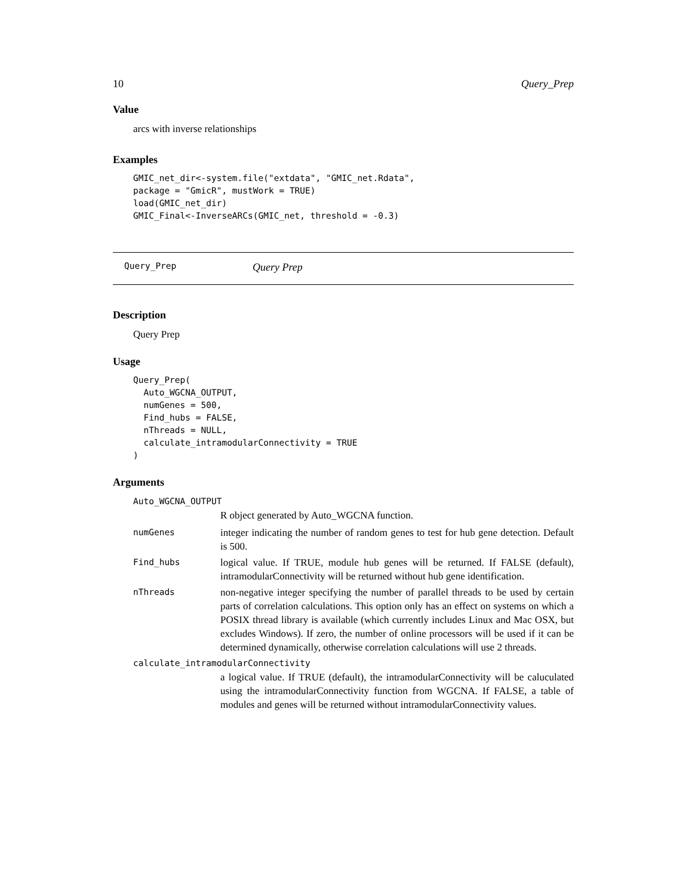10 Query_Prep
Value
arcs with inverse relationships
Examples
GMIC_net_dir<-system.file("extdata", "GMIC_net.Rdata",
package = "GmicR", mustWork = TRUE)
load(GMIC_net_dir)
GMIC_Final<-InverseARCs(GMIC_net, threshold = -0.3)
Query_Prep Query Prep
Description
Query Prep
Usage
Query_Prep(
  Auto_WGCNA_OUTPUT,
  numGenes = 500,
  Find_hubs = FALSE,
  nThreads = NULL,
  calculate_intramodularConnectivity = TRUE
)
Arguments
Auto_WGCNA_OUTPUT
R object generated by Auto_WGCNA function.
numGenes integer indicating the number of random genes to test for hub gene detection. Default is 500.
Find_hubs logical value. If TRUE, module hub genes will be returned. If FALSE (default), intramodularConnectivity will be returned without hub gene identification.
nThreads non-negative integer specifying the number of parallel threads to be used by certain parts of correlation calculations. This option only has an effect on systems on which a POSIX thread library is available (which currently includes Linux and Mac OSX, but excludes Windows). If zero, the number of online processors will be used if it can be determined dynamically, otherwise correlation calculations will use 2 threads.
calculate_intramodularConnectivity
a logical value. If TRUE (default), the intramodularConnectivity will be caluculated using the intramodularConnectivity function from WGCNA. If FALSE, a table of modules and genes will be returned without intramodularConnectivity values.